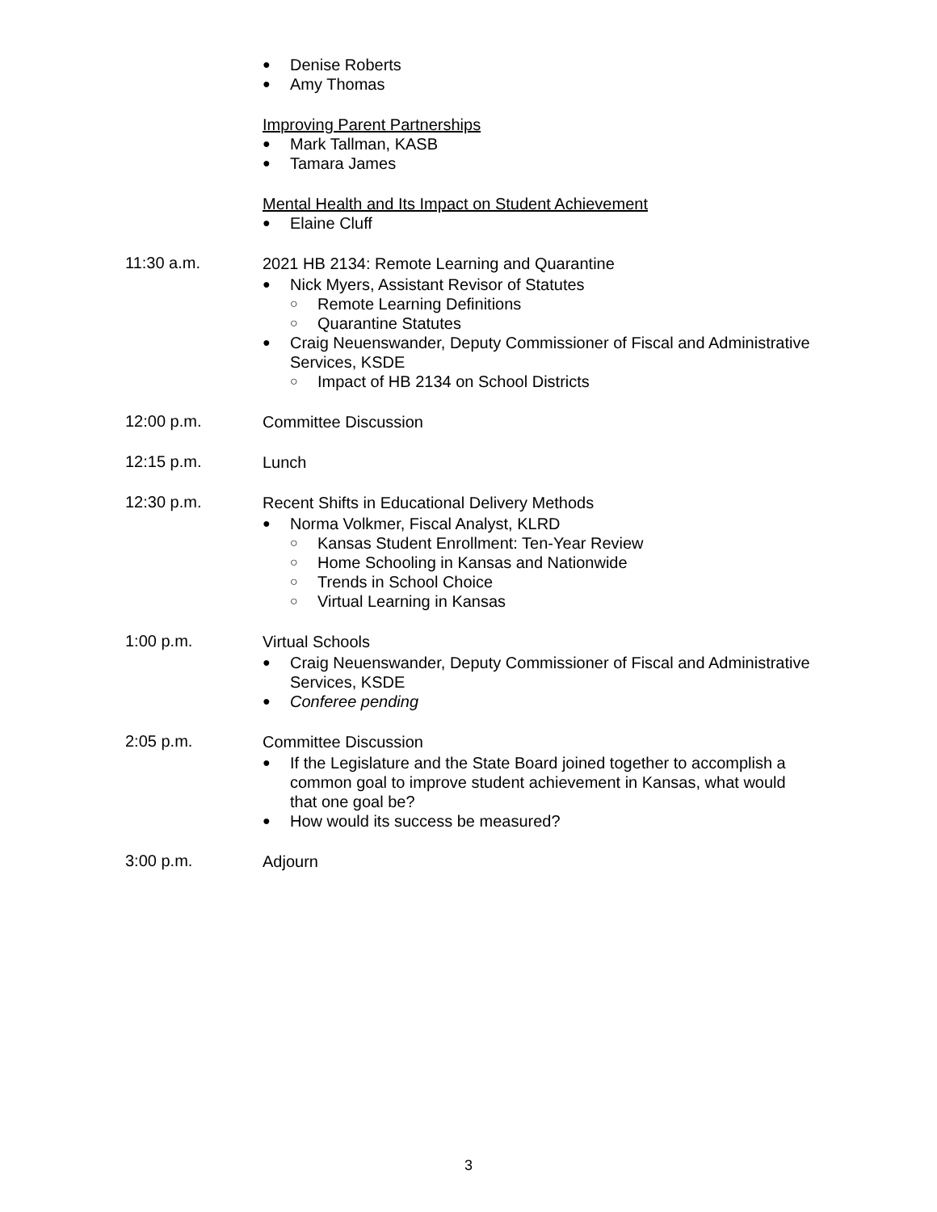● Denise Roberts
● Amy Thomas
Improving Parent Partnerships
● Mark Tallman, KASB
● Tamara James
Mental Health and Its Impact on Student Achievement
● Elaine Cluff
11:30 a.m.
2021 HB 2134: Remote Learning and Quarantine
● Nick Myers, Assistant Revisor of Statutes
○ Remote Learning Definitions
○ Quarantine Statutes
● Craig Neuenswander, Deputy Commissioner of Fiscal and Administrative Services, KSDE
○ Impact of HB 2134 on School Districts
12:00 p.m.
Committee Discussion
12:15 p.m.
Lunch
12:30 p.m.
Recent Shifts in Educational Delivery Methods
● Norma Volkmer, Fiscal Analyst, KLRD
○ Kansas Student Enrollment: Ten-Year Review
○ Home Schooling in Kansas and Nationwide
○ Trends in School Choice
○ Virtual Learning in Kansas
1:00 p.m.
Virtual Schools
● Craig Neuenswander, Deputy Commissioner of Fiscal and Administrative Services, KSDE
● Conferee pending
2:05 p.m.
Committee Discussion
● If the Legislature and the State Board joined together to accomplish a common goal to improve student achievement in Kansas, what would that one goal be?
● How would its success be measured?
3:00 p.m.
Adjourn
3